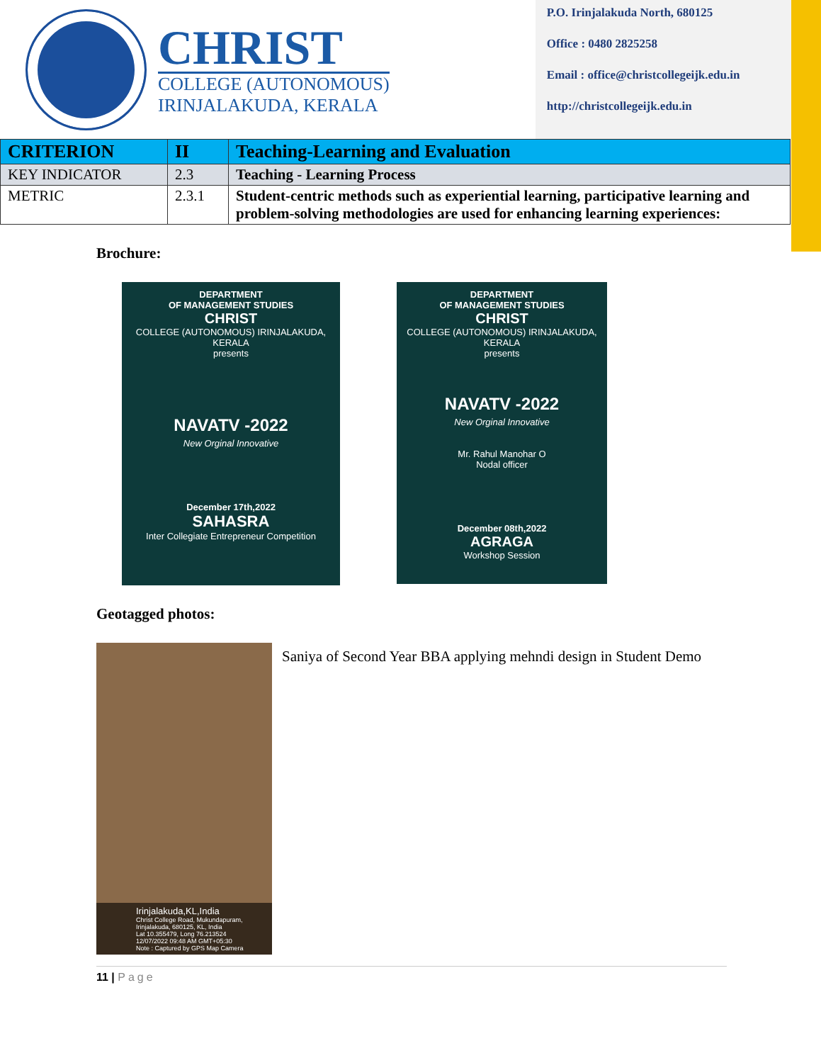CHRIST
COLLEGE (AUTONOMOUS)
IRINJALAKUDA, KERALA
P.O. Irinjalakuda North, 680125
Office : 0480 2825258
Email : office@christcollegeijk.edu.in
http://christcollegeijk.edu.in
| CRITERION | II | Teaching-Learning and Evaluation |
| KEY INDICATOR | 2.3 | Teaching - Learning Process |
| METRIC | 2.3.1 | Student-centric methods such as experiential learning, participative learning and problem-solving methodologies are used for enhancing learning experiences: |
Brochure:
DEPARTMENT
OF MANAGEMENT STUDIES
CHRIST
COLLEGE (AUTONOMOUS) IRINJALAKUDA, KERALA
presents
NAVATV -2022
New Orginal Innovative
December 17th,2022
SAHASRA
Inter Collegiate Entrepreneur Competition
DEPARTMENT
OF MANAGEMENT STUDIES
CHRIST
COLLEGE (AUTONOMOUS) IRINJALAKUDA, KERALA
presents
NAVATV -2022
New Orginal Innovative
Mr. Rahul Manohar O
Nodal officer
December 08th,2022
AGRAGA
Workshop Session
Geotagged photos:
Irinjalakuda,KL,India
Christ College Road, Mukundapuram, Irinjalakuda, 680125, KL, India
Lat 10.355479, Long 76.213524
12/07/2022 09:48 AM GMT+05:30
Note : Captured by GPS Map Camera
Saniya of Second Year BBA applying mehndi design in Student Demo
11 | Page